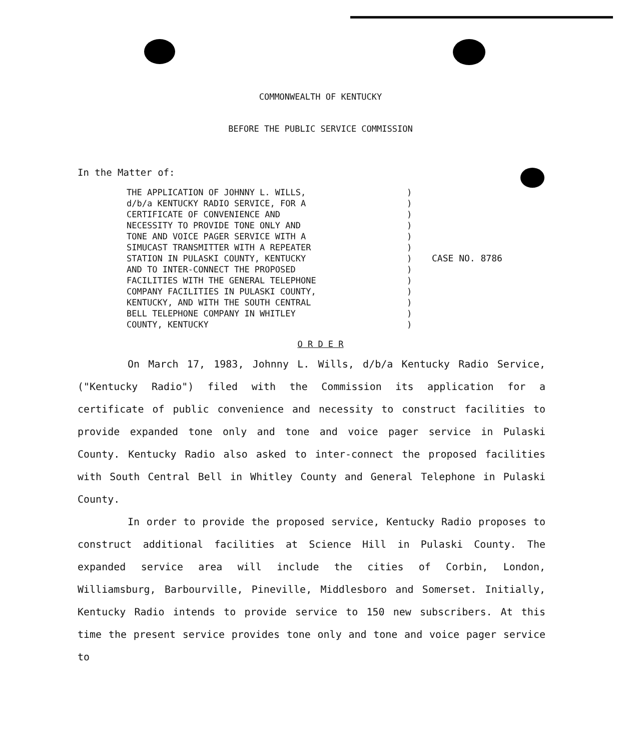COMMONWEALTH OF KENTUCKY
BEFORE THE PUBLIC SERVICE COMMISSION
In the Matter of:
THE APPLICATION OF JOHNNY L. WILLS,
d/b/a KENTUCKY RADIO SERVICE, FOR A
CERTIFICATE OF CONVENIENCE AND
NECESSITY TO PROVIDE TONE ONLY AND
TONE AND VOICE PAGER SERVICE WITH A
SIMUCAST TRANSMITTER WITH A REPEATER
STATION IN PULASKI COUNTY, KENTUCKY
AND TO INTER-CONNECT THE PROPOSED
FACILITIES WITH THE GENERAL TELEPHONE
COMPANY FACILITIES IN PULASKI COUNTY,
KENTUCKY, AND WITH THE SOUTH CENTRAL
BELL TELEPHONE COMPANY IN WHITLEY
COUNTY, KENTUCKY
)
)
)
)
)
)
)
)
)
)
)
)
)
CASE NO. 8786
O R D E R
On March 17, 1983, Johnny L. Wills, d/b/a Kentucky Radio Service, ("Kentucky Radio") filed with the Commission its application for a certificate of public convenience and necessity to construct facilities to provide expanded tone only and tone and voice pager service in Pulaski County. Kentucky Radio also asked to inter-connect the proposed facilities with South Central Bell in Whitley County and General Telephone in Pulaski County.
In order to provide the proposed service, Kentucky Radio proposes to construct additional facilities at Science Hill in Pulaski County. The expanded service area will include the cities of Corbin, London, Williamsburg, Barbourville, Pineville, Middlesboro and Somerset. Initially, Kentucky Radio intends to provide service to 150 new subscribers. At this time the present service provides tone only and tone and voice pager service to